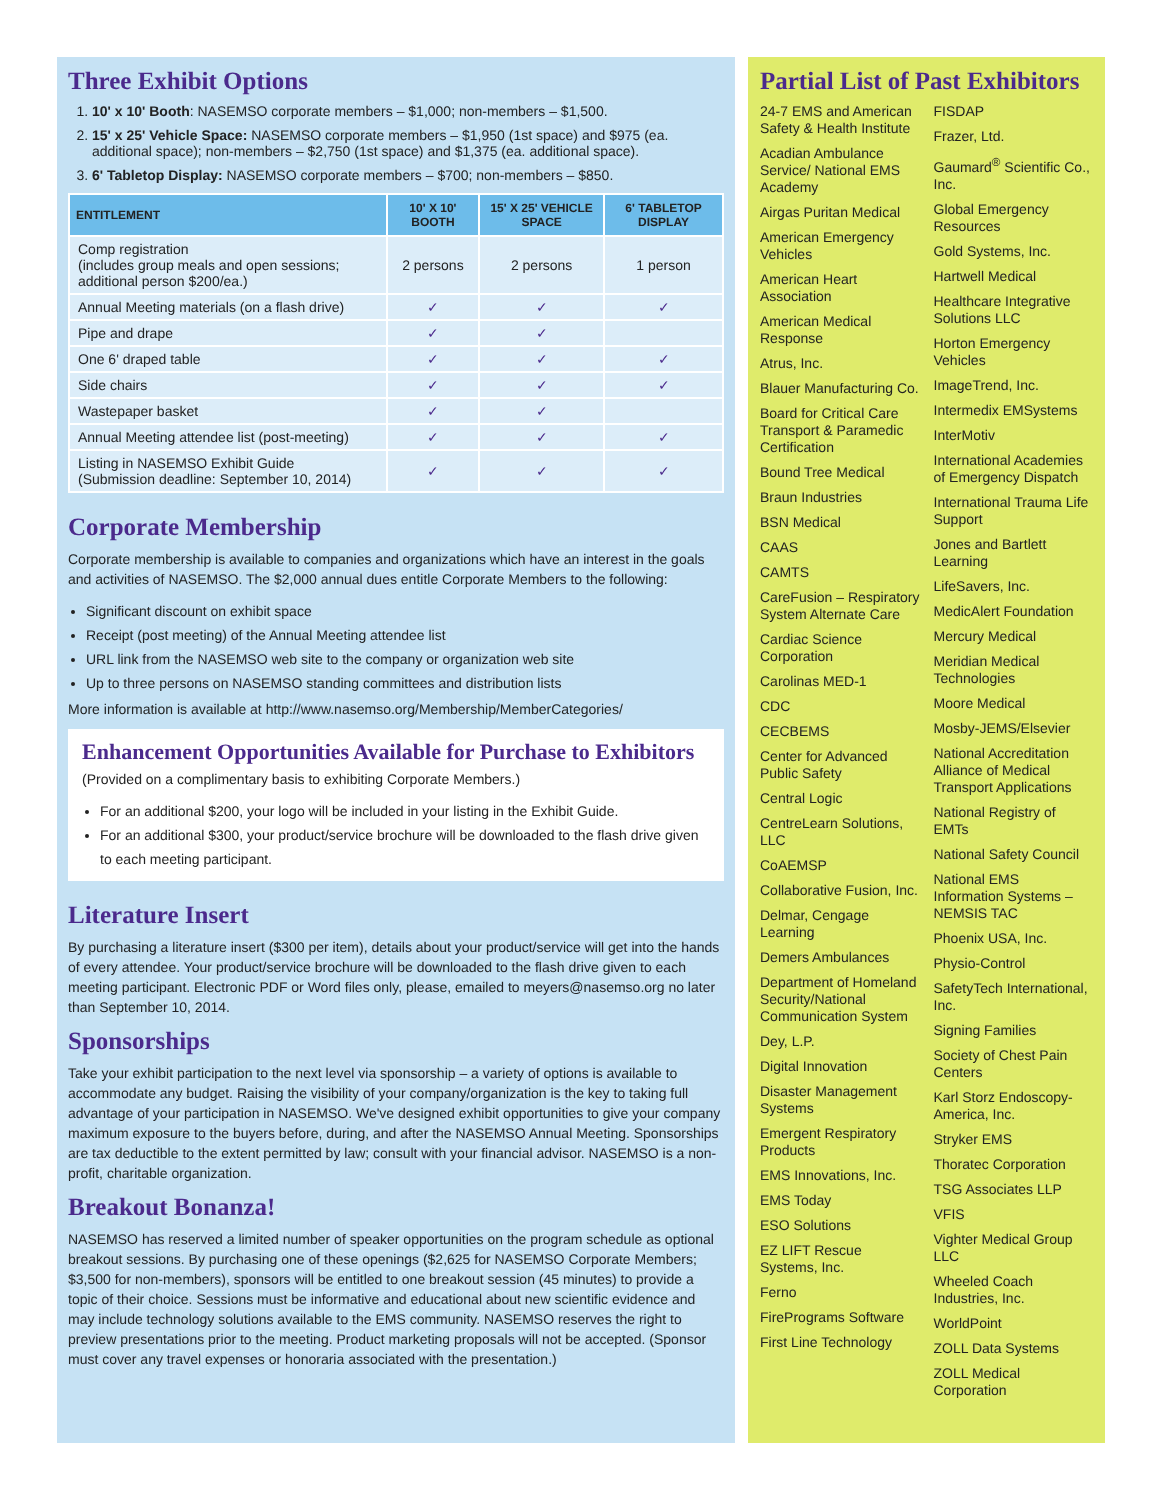Three Exhibit Options
1. 10' x 10' Booth: NASEMSO corporate members – $1,000; non-members – $1,500.
2. 15' x 25' Vehicle Space: NASEMSO corporate members – $1,950 (1st space) and $975 (ea. additional space); non-members – $2,750 (1st space) and $1,375 (ea. additional space).
3. 6' Tabletop Display: NASEMSO corporate members – $700; non-members – $850.
| ENTITLEMENT | 10' X 10' BOOTH | 15' X 25' VEHICLE SPACE | 6' TABLETOP DISPLAY |
| --- | --- | --- | --- |
| Comp registration (includes group meals and open sessions; additional person $200/ea.) | 2 persons | 2 persons | 1 person |
| Annual Meeting materials (on a flash drive) | ✓ | ✓ | ✓ |
| Pipe and drape | ✓ | ✓ | |
| One 6' draped table | ✓ | ✓ | ✓ |
| Side chairs | ✓ | ✓ | ✓ |
| Wastepaper basket | ✓ | ✓ | |
| Annual Meeting attendee list (post-meeting) | ✓ | ✓ | ✓ |
| Listing in NASEMSO Exhibit Guide (Submission deadline: September 10, 2014) | ✓ | ✓ | ✓ |
Corporate Membership
Corporate membership is available to companies and organizations which have an interest in the goals and activities of NASEMSO. The $2,000 annual dues entitle Corporate Members to the following:
Significant discount on exhibit space
Receipt (post meeting) of the Annual Meeting attendee list
URL link from the NASEMSO web site to the company or organization web site
Up to three persons on NASEMSO standing committees and distribution lists
More information is available at http://www.nasemso.org/Membership/MemberCategories/
Enhancement Opportunities Available for Purchase to Exhibitors
(Provided on a complimentary basis to exhibiting Corporate Members.)
For an additional $200, your logo will be included in your listing in the Exhibit Guide.
For an additional $300, your product/service brochure will be downloaded to the flash drive given to each meeting participant.
Literature Insert
By purchasing a literature insert ($300 per item), details about your product/service will get into the hands of every attendee. Your product/service brochure will be downloaded to the flash drive given to each meeting participant. Electronic PDF or Word files only, please, emailed to meyers@nasemso.org no later than September 10, 2014.
Sponsorships
Take your exhibit participation to the next level via sponsorship – a variety of options is available to accommodate any budget. Raising the visibility of your company/organization is the key to taking full advantage of your participation in NASEMSO. We've designed exhibit opportunities to give your company maximum exposure to the buyers before, during, and after the NASEMSO Annual Meeting. Sponsorships are tax deductible to the extent permitted by law; consult with your financial advisor. NASEMSO is a non-profit, charitable organization.
Breakout Bonanza!
NASEMSO has reserved a limited number of speaker opportunities on the program schedule as optional breakout sessions. By purchasing one of these openings ($2,625 for NASEMSO Corporate Members; $3,500 for non-members), sponsors will be entitled to one breakout session (45 minutes) to provide a topic of their choice. Sessions must be informative and educational about new scientific evidence and may include technology solutions available to the EMS community. NASEMSO reserves the right to preview presentations prior to the meeting. Product marketing proposals will not be accepted. (Sponsor must cover any travel expenses or honoraria associated with the presentation.)
Partial List of Past Exhibitors
24-7 EMS and American Safety & Health Institute
Acadian Ambulance Service/ National EMS Academy
Airgas Puritan Medical
American Emergency Vehicles
American Heart Association
American Medical Response
Atrus, Inc.
Blauer Manufacturing Co.
Board for Critical Care Transport & Paramedic Certification
Bound Tree Medical
Braun Industries
BSN Medical
CAAS
CAMTS
CareFusion – Respiratory System Alternate Care
Cardiac Science Corporation
Carolinas MED-1
CDC
CECBEMS
Center for Advanced Public Safety
Central Logic
CentreLearn Solutions, LLC
CoAEMSP
Collaborative Fusion, Inc.
Delmar, Cengage Learning
Demers Ambulances
Department of Homeland Security/National Communication System
Dey, L.P.
Digital Innovation
Disaster Management Systems
Emergent Respiratory Products
EMS Innovations, Inc.
EMS Today
ESO Solutions
EZ LIFT Rescue Systems, Inc.
Ferno
FirePrograms Software
First Line Technology
FISDAP
Frazer, Ltd.
Gaumard<sup>®</sup> Scientific Co., Inc.
Global Emergency Resources
Gold Systems, Inc.
Hartwell Medical
Healthcare Integrative Solutions LLC
Horton Emergency Vehicles
ImageTrend, Inc.
Intermedix EMSystems
InterMotiv
International Academies of Emergency Dispatch
International Trauma Life Support
Jones and Bartlett Learning
LifeSavers, Inc.
MedicAlert Foundation
Mercury Medical
Meridian Medical Technologies
Moore Medical
Mosby-JEMS/Elsevier
National Accreditation Alliance of Medical Transport Applications
National Registry of EMTs
National Safety Council
National EMS Information Systems – NEMSIS TAC
Phoenix USA, Inc.
Physio-Control
SafetyTech International, Inc.
Signing Families
Society of Chest Pain Centers
Karl Storz Endoscopy-America, Inc.
Stryker EMS
Thoratec Corporation
TSG Associates LLP
VFIS
Vighter Medical Group LLC
Wheeled Coach Industries, Inc.
WorldPoint
ZOLL Data Systems
ZOLL Medical Corporation